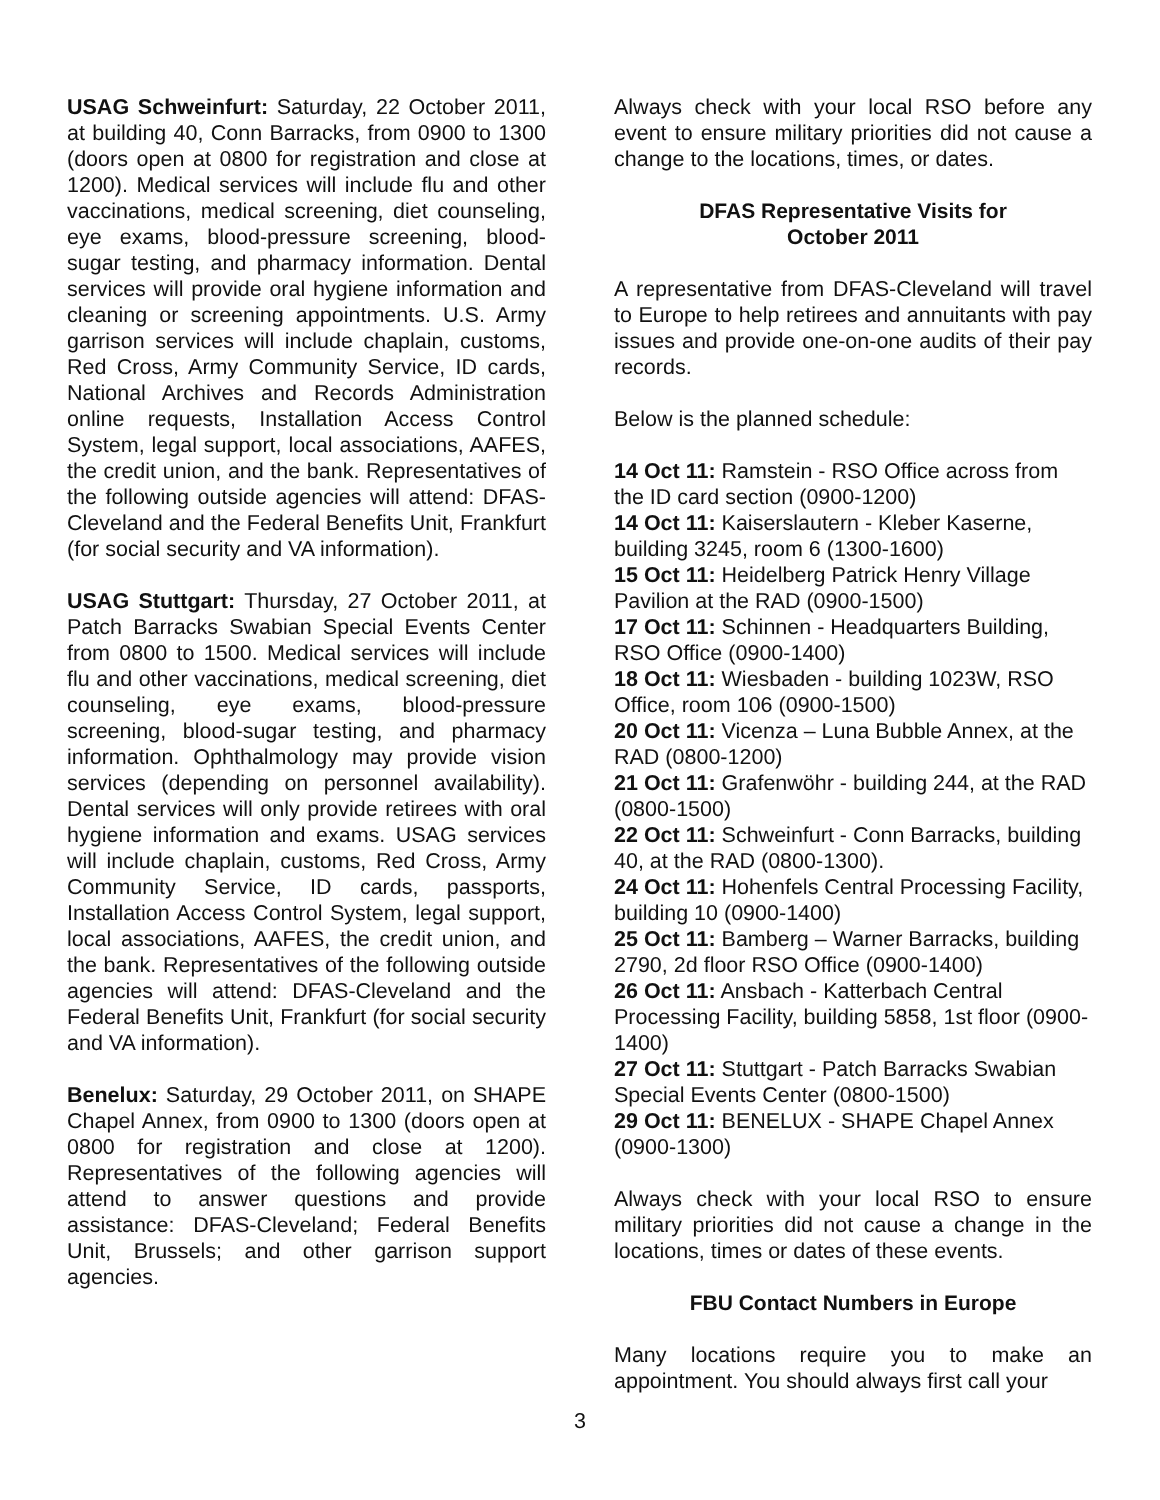USAG Schweinfurt: Saturday, 22 October 2011, at building 40, Conn Barracks, from 0900 to 1300 (doors open at 0800 for registration and close at 1200). Medical services will include flu and other vaccinations, medical screening, diet counseling, eye exams, blood-pressure screening, blood-sugar testing, and pharmacy information. Dental services will provide oral hygiene information and cleaning or screening appointments. U.S. Army garrison services will include chaplain, customs, Red Cross, Army Community Service, ID cards, National Archives and Records Administration online requests, Installation Access Control System, legal support, local associations, AAFES, the credit union, and the bank. Representatives of the following outside agencies will attend: DFAS-Cleveland and the Federal Benefits Unit, Frankfurt (for social security and VA information).
USAG Stuttgart: Thursday, 27 October 2011, at Patch Barracks Swabian Special Events Center from 0800 to 1500. Medical services will include flu and other vaccinations, medical screening, diet counseling, eye exams, blood-pressure screening, blood-sugar testing, and pharmacy information. Ophthalmology may provide vision services (depending on personnel availability). Dental services will only provide retirees with oral hygiene information and exams. USAG services will include chaplain, customs, Red Cross, Army Community Service, ID cards, passports, Installation Access Control System, legal support, local associations, AAFES, the credit union, and the bank. Representatives of the following outside agencies will attend: DFAS-Cleveland and the Federal Benefits Unit, Frankfurt (for social security and VA information).
Benelux: Saturday, 29 October 2011, on SHAPE Chapel Annex, from 0900 to 1300 (doors open at 0800 for registration and close at 1200). Representatives of the following agencies will attend to answer questions and provide assistance: DFAS-Cleveland; Federal Benefits Unit, Brussels; and other garrison support agencies.
Always check with your local RSO before any event to ensure military priorities did not cause a change to the locations, times, or dates.
DFAS Representative Visits for
October 2011
A representative from DFAS-Cleveland will travel to Europe to help retirees and annuitants with pay issues and provide one-on-one audits of their pay records.
Below is the planned schedule:
14 Oct 11: Ramstein - RSO Office across from the ID card section (0900-1200)
14 Oct 11: Kaiserslautern - Kleber Kaserne, building 3245, room 6 (1300-1600)
15 Oct 11: Heidelberg Patrick Henry Village Pavilion at the RAD (0900-1500)
17 Oct 11: Schinnen - Headquarters Building, RSO Office (0900-1400)
18 Oct 11: Wiesbaden - building 1023W, RSO Office, room 106 (0900-1500)
20 Oct 11: Vicenza – Luna Bubble Annex, at the RAD (0800-1200)
21 Oct 11: Grafenwöhr - building 244, at the RAD (0800-1500)
22 Oct 11: Schweinfurt - Conn Barracks, building 40, at the RAD (0800-1300).
24 Oct 11: Hohenfels Central Processing Facility, building 10 (0900-1400)
25 Oct 11: Bamberg – Warner Barracks, building 2790, 2d floor RSO Office (0900-1400)
26 Oct 11: Ansbach - Katterbach Central Processing Facility, building 5858, 1st floor (0900-1400)
27 Oct 11: Stuttgart - Patch Barracks Swabian Special Events Center (0800-1500)
29 Oct 11: BENELUX - SHAPE Chapel Annex (0900-1300)
Always check with your local RSO to ensure military priorities did not cause a change in the locations, times or dates of these events.
FBU Contact Numbers in Europe
Many locations require you to make an appointment. You should always first call your
3